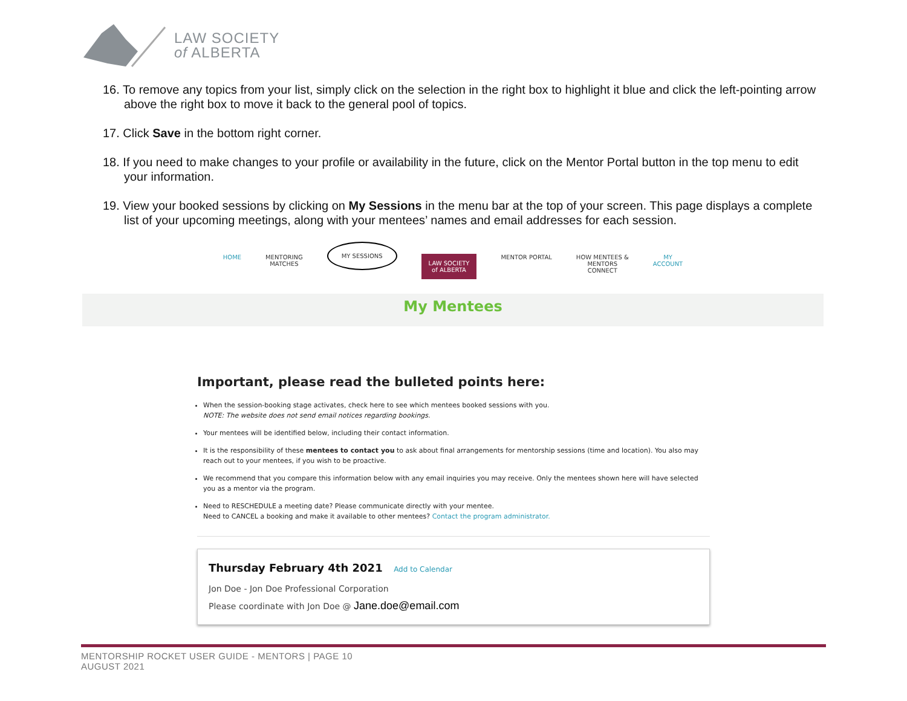LAW SOCIETY
of ALBERTA
16. To remove any topics from your list, simply click on the selection in the right box to highlight it blue and click the left-pointing arrow above the right box to move it back to the general pool of topics.
17. Click Save in the bottom right corner.
18. If you need to make changes to your profile or availability in the future, click on the Mentor Portal button in the top menu to edit your information.
19. View your booked sessions by clicking on My Sessions in the menu bar at the top of your screen. This page displays a complete list of your upcoming meetings, along with your mentees’ names and email addresses for each session.
HOME MENTORING
MATCHES MY SESSIONS LAW SOCIETY
of ALBERTA MENTOR PORTAL HOW MENTEES &
MENTORS
CONNECT MY
ACCOUNT
My Mentees
Important, please read the bulleted points here:
When the session-booking stage activates, check here to see which mentees booked sessions with you.
NOTE: The website does not send email notices regarding bookings.
Your mentees will be identified below, including their contact information.
It is the responsibility of these mentees to contact you to ask about final arrangements for mentorship sessions (time and location). You also may reach out to your mentees, if you wish to be proactive.
We recommend that you compare this information below with any email inquiries you may receive. Only the mentees shown here will have selected you as a mentor via the program.
Need to RESCHEDULE a meeting date? Please communicate directly with your mentee.
Need to CANCEL a booking and make it available to other mentees? Contact the program administrator.
Thursday February 4th 2021 Add to Calendar
Jon Doe - Jon Doe Professional Corporation
Please coordinate with Jon Doe @ Jane.doe@email.com
MENTORSHIP ROCKET USER GUIDE - MENTORS | PAGE 10
AUGUST 2021